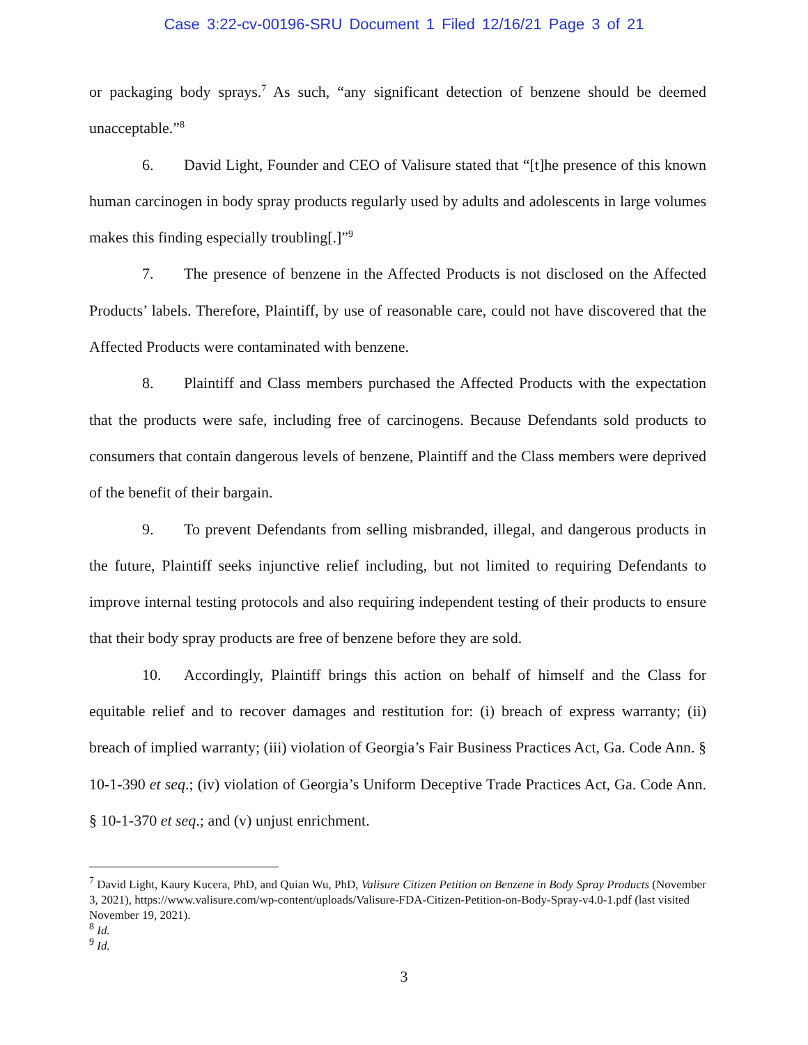Case 3:22-cv-00196-SRU Document 1 Filed 12/16/21 Page 3 of 21
or packaging body sprays.<sup>7</sup> As such, “any significant detection of benzene should be deemed unacceptable.”<sup>8</sup>
6. David Light, Founder and CEO of Valisure stated that “[t]he presence of this known human carcinogen in body spray products regularly used by adults and adolescents in large volumes makes this finding especially troubling[.]”<sup>9</sup>
7. The presence of benzene in the Affected Products is not disclosed on the Affected Products’ labels. Therefore, Plaintiff, by use of reasonable care, could not have discovered that the Affected Products were contaminated with benzene.
8. Plaintiff and Class members purchased the Affected Products with the expectation that the products were safe, including free of carcinogens. Because Defendants sold products to consumers that contain dangerous levels of benzene, Plaintiff and the Class members were deprived of the benefit of their bargain.
9. To prevent Defendants from selling misbranded, illegal, and dangerous products in the future, Plaintiff seeks injunctive relief including, but not limited to requiring Defendants to improve internal testing protocols and also requiring independent testing of their products to ensure that their body spray products are free of benzene before they are sold.
10. Accordingly, Plaintiff brings this action on behalf of himself and the Class for equitable relief and to recover damages and restitution for: (i) breach of express warranty; (ii) breach of implied warranty; (iii) violation of Georgia’s Fair Business Practices Act, Ga. Code Ann. § 10-1-390 et seq.; (iv) violation of Georgia’s Uniform Deceptive Trade Practices Act, Ga. Code Ann. § 10-1-370 et seq.; and (v) unjust enrichment.
<sup>7</sup> David Light, Kaury Kucera, PhD, and Quian Wu, PhD, Valisure Citizen Petition on Benzene in Body Spray Products (November 3, 2021), https://www.valisure.com/wp-content/uploads/Valisure-FDA-Citizen-Petition-on-Body-Spray-v4.0-1.pdf (last visited November 19, 2021).
<sup>8</sup> Id.
<sup>9</sup> Id.
3